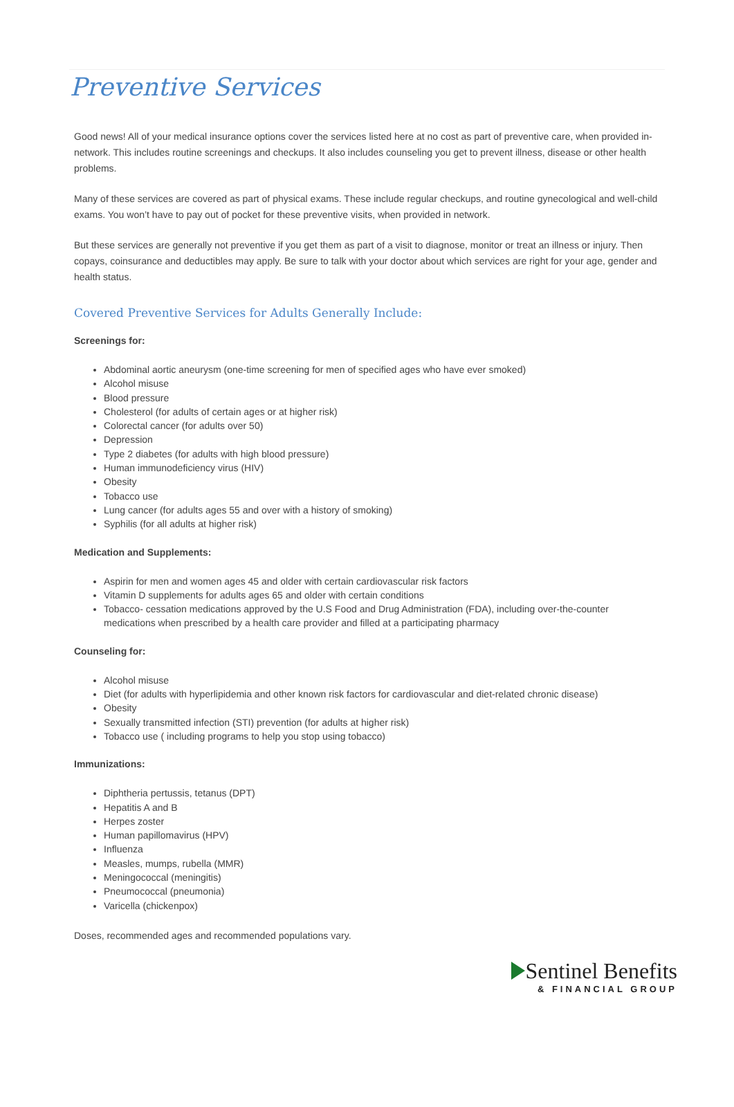Preventive Services
Good news! All of your medical insurance options cover the services listed here at no cost as part of preventive care, when provided in-network. This includes routine screenings and checkups. It also includes counseling you get to prevent illness, disease or other health problems.
Many of these services are covered as part of physical exams. These include regular checkups, and routine gynecological and well-child exams. You won’t have to pay out of pocket for these preventive visits, when provided in network.
But these services are generally not preventive if you get them as part of a visit to diagnose, monitor or treat an illness or injury. Then copays, coinsurance and deductibles may apply. Be sure to talk with your doctor about which services are right for your age, gender and health status.
Covered Preventive Services for Adults Generally Include:
Screenings for:
Abdominal aortic aneurysm (one-time screening for men of specified ages who have ever smoked)
Alcohol misuse
Blood pressure
Cholesterol (for adults of certain ages or at higher risk)
Colorectal cancer (for adults over 50)
Depression
Type 2 diabetes (for adults with high blood pressure)
Human immunodeficiency virus (HIV)
Obesity
Tobacco use
Lung cancer (for adults ages 55 and over with a history of smoking)
Syphilis (for all adults at higher risk)
Medication and Supplements:
Aspirin for men and women ages 45 and older with certain cardiovascular risk factors
Vitamin D supplements for adults ages 65 and older with certain conditions
Tobacco- cessation medications approved by the U.S Food and Drug Administration (FDA), including over-the-counter medications when prescribed by a health care provider and filled at a participating pharmacy
Counseling for:
Alcohol misuse
Diet (for adults with hyperlipidemia and other known risk factors for cardiovascular and diet-related chronic disease)
Obesity
Sexually transmitted infection (STI) prevention (for adults at higher risk)
Tobacco use ( including programs to help you stop using tobacco)
Immunizations:
Diphtheria pertussis, tetanus (DPT)
Hepatitis A and B
Herpes zoster
Human papillomavirus (HPV)
Influenza
Measles, mumps, rubella (MMR)
Meningococcal (meningitis)
Pneumococcal (pneumonia)
Varicella (chickenpox)
Doses, recommended ages and recommended populations vary.
Sentinel Benefits
& FINANCIAL GROUP